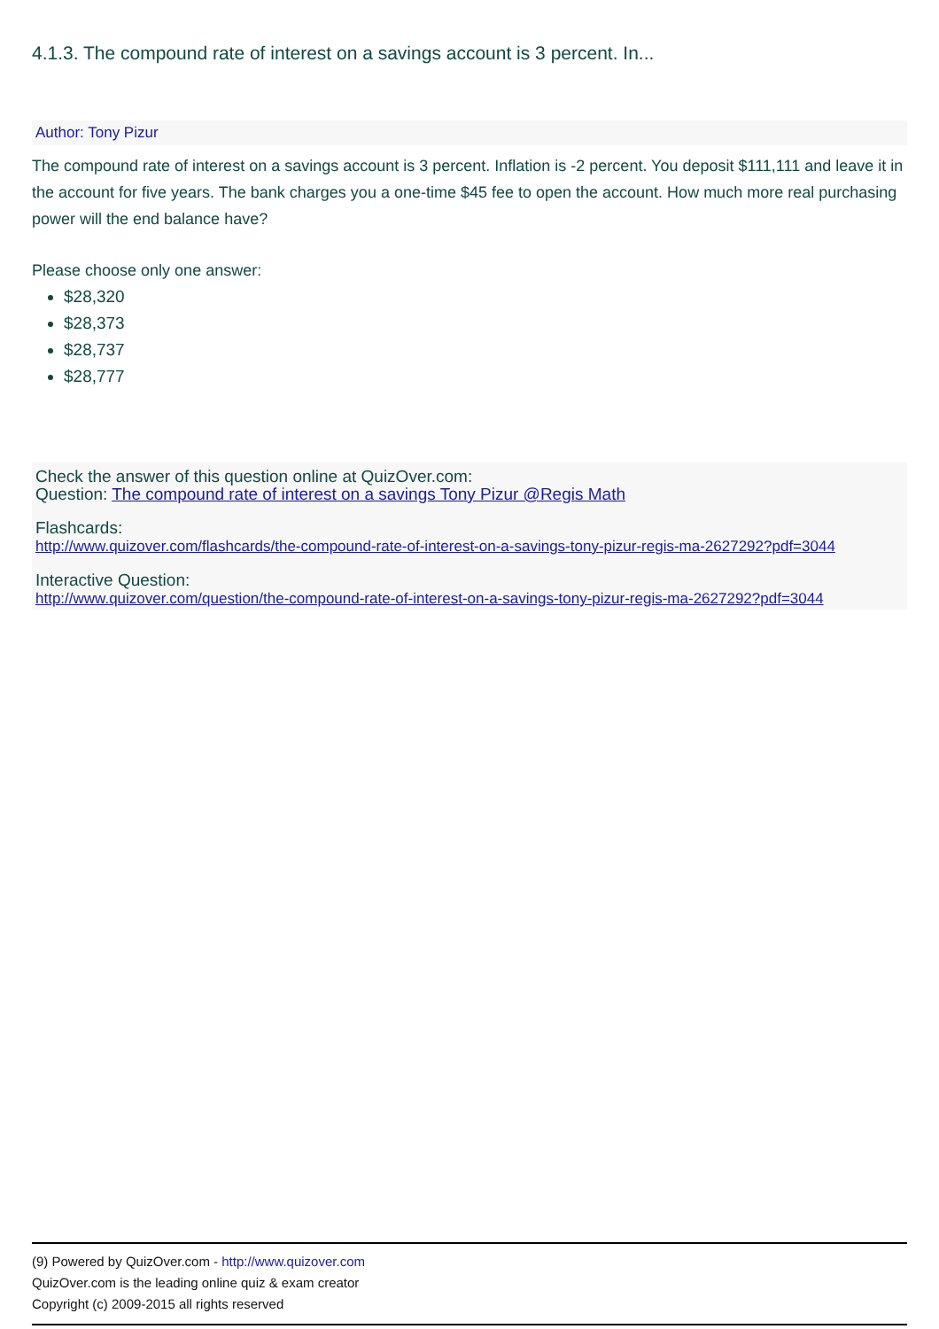4.1.3. The compound rate of interest on a savings account is 3 percent. In...
Author: Tony Pizur
The compound rate of interest on a savings account is 3 percent. Inflation is -2 percent. You deposit $111,111 and leave it in the account for five years. The bank charges you a one-time $45 fee to open the account. How much more real purchasing power will the end balance have?
Please choose only one answer:
$28,320
$28,373
$28,737
$28,777
Check the answer of this question online at QuizOver.com:
Question: The compound rate of interest on a savings Tony Pizur @Regis Math
Flashcards:
http://www.quizover.com/flashcards/the-compound-rate-of-interest-on-a-savings-tony-pizur-regis-ma-2627292?pdf=3044
Interactive Question:
http://www.quizover.com/question/the-compound-rate-of-interest-on-a-savings-tony-pizur-regis-ma-2627292?pdf=3044
(9) Powered by QuizOver.com - http://www.quizover.com
QuizOver.com is the leading online quiz & exam creator
Copyright (c) 2009-2015 all rights reserved